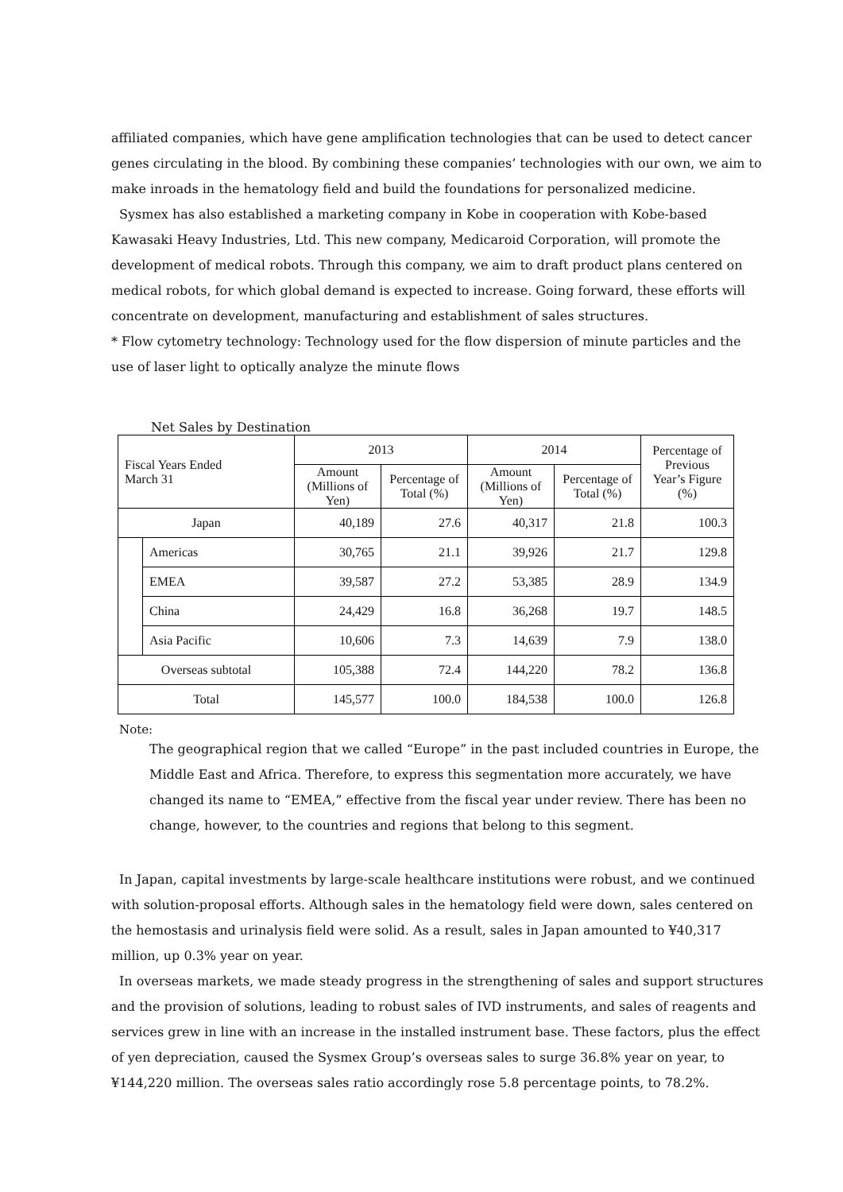affiliated companies, which have gene amplification technologies that can be used to detect cancer genes circulating in the blood. By combining these companies’ technologies with our own, we aim to make inroads in the hematology field and build the foundations for personalized medicine.
Sysmex has also established a marketing company in Kobe in cooperation with Kobe-based Kawasaki Heavy Industries, Ltd. This new company, Medicaroid Corporation, will promote the development of medical robots. Through this company, we aim to draft product plans centered on medical robots, for which global demand is expected to increase. Going forward, these efforts will concentrate on development, manufacturing and establishment of sales structures.
* Flow cytometry technology: Technology used for the flow dispersion of minute particles and the use of laser light to optically analyze the minute flows
Net Sales by Destination
| Fiscal Years Ended March 31 | | 2013 | | 2014 | | Percentage of Previous Year’s Figure (%) |
| --- | --- | --- | --- | --- | --- | --- |
| | | Amount (Millions of Yen) | Percentage of Total (%) | Amount (Millions of Yen) | Percentage of Total (%) | |
| Japan | | 40,189 | 27.6 | 40,317 | 21.8 | 100.3 |
| | Americas | 30,765 | 21.1 | 39,926 | 21.7 | 129.8 |
| | EMEA | 39,587 | 27.2 | 53,385 | 28.9 | 134.9 |
| | China | 24,429 | 16.8 | 36,268 | 19.7 | 148.5 |
| | Asia Pacific | 10,606 | 7.3 | 14,639 | 7.9 | 138.0 |
| Overseas subtotal | | 105,388 | 72.4 | 144,220 | 78.2 | 136.8 |
| Total | | 145,577 | 100.0 | 184,538 | 100.0 | 126.8 |
Note:
The geographical region that we called “Europe” in the past included countries in Europe, the Middle East and Africa. Therefore, to express this segmentation more accurately, we have changed its name to “EMEA,” effective from the fiscal year under review. There has been no change, however, to the countries and regions that belong to this segment.
In Japan, capital investments by large-scale healthcare institutions were robust, and we continued with solution-proposal efforts. Although sales in the hematology field were down, sales centered on the hemostasis and urinalysis field were solid. As a result, sales in Japan amounted to ¥40,317 million, up 0.3% year on year.
In overseas markets, we made steady progress in the strengthening of sales and support structures and the provision of solutions, leading to robust sales of IVD instruments, and sales of reagents and services grew in line with an increase in the installed instrument base. These factors, plus the effect of yen depreciation, caused the Sysmex Group’s overseas sales to surge 36.8% year on year, to ¥144,220 million. The overseas sales ratio accordingly rose 5.8 percentage points, to 78.2%.